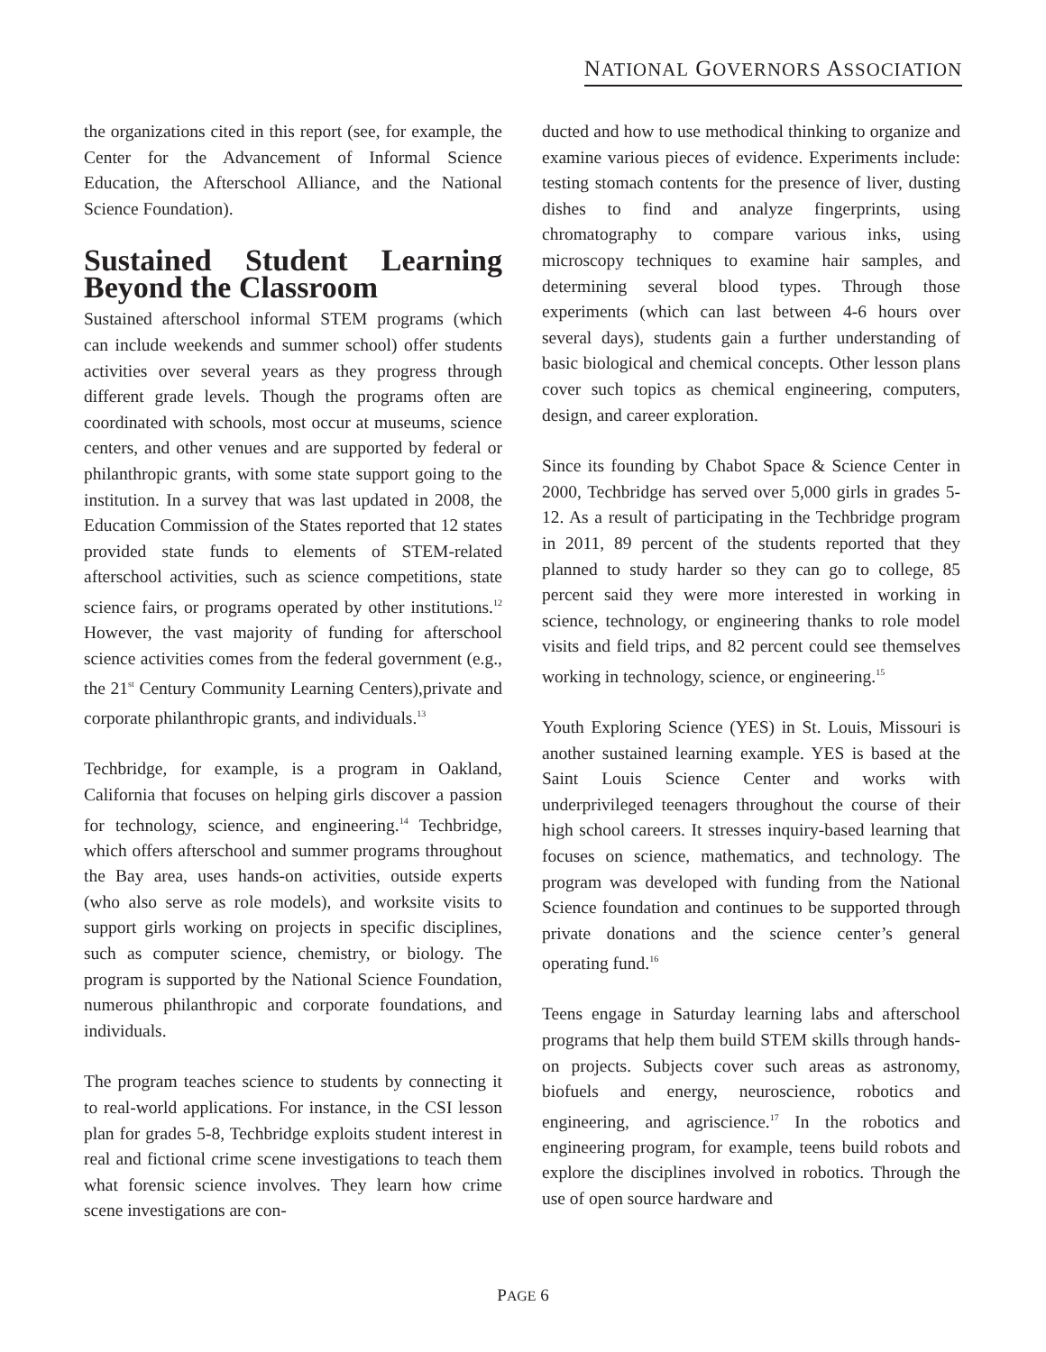NATIONAL GOVERNORS ASSOCIATION
the organizations cited in this report (see, for example, the Center for the Advancement of Informal Science Education, the Afterschool Alliance, and the National Science Foundation).
Sustained Student Learning Beyond the Classroom
Sustained afterschool informal STEM programs (which can include weekends and summer school) offer students activities over several years as they progress through different grade levels. Though the programs often are coordinated with schools, most occur at museums, science centers, and other venues and are supported by federal or philanthropic grants, with some state support going to the institution. In a survey that was last updated in 2008, the Education Commission of the States reported that 12 states provided state funds to elements of STEM-related afterschool activities, such as science competitions, state science fairs, or programs operated by other institutions.<sup>12</sup> However, the vast majority of funding for afterschool science activities comes from the federal government (e.g., the 21<sup>st</sup> Century Community Learning Centers),private and corporate philanthropic grants, and individuals.<sup>13</sup>
Techbridge, for example, is a program in Oakland, California that focuses on helping girls discover a passion for technology, science, and engineering.<sup>14</sup> Techbridge, which offers afterschool and summer programs throughout the Bay area, uses hands-on activities, outside experts (who also serve as role models), and worksite visits to support girls working on projects in specific disciplines, such as computer science, chemistry, or biology. The program is supported by the National Science Foundation, numerous philanthropic and corporate foundations, and individuals.
The program teaches science to students by connecting it to real-world applications. For instance, in the CSI lesson plan for grades 5-8, Techbridge exploits student interest in real and fictional crime scene investigations to teach them what forensic science involves. They learn how crime scene investigations are con-
ducted and how to use methodical thinking to organize and examine various pieces of evidence. Experiments include: testing stomach contents for the presence of liver, dusting dishes to find and analyze fingerprints, using chromatography to compare various inks, using microscopy techniques to examine hair samples, and determining several blood types. Through those experiments (which can last between 4-6 hours over several days), students gain a further understanding of basic biological and chemical concepts. Other lesson plans cover such topics as chemical engineering, computers, design, and career exploration.
Since its founding by Chabot Space & Science Center in 2000, Techbridge has served over 5,000 girls in grades 5-12. As a result of participating in the Techbridge program in 2011, 89 percent of the students reported that they planned to study harder so they can go to college, 85 percent said they were more interested in working in science, technology, or engineering thanks to role model visits and field trips, and 82 percent could see themselves working in technology, science, or engineering.<sup>15</sup>
Youth Exploring Science (YES) in St. Louis, Missouri is another sustained learning example. YES is based at the Saint Louis Science Center and works with underprivileged teenagers throughout the course of their high school careers. It stresses inquiry-based learning that focuses on science, mathematics, and technology. The program was developed with funding from the National Science foundation and continues to be supported through private donations and the science center’s general operating fund.<sup>16</sup>
Teens engage in Saturday learning labs and afterschool programs that help them build STEM skills through hands-on projects. Subjects cover such areas as astronomy, biofuels and energy, neuroscience, robotics and engineering, and agriscience.<sup>17</sup> In the robotics and engineering program, for example, teens build robots and explore the disciplines involved in robotics. Through the use of open source hardware and
PAGE 6